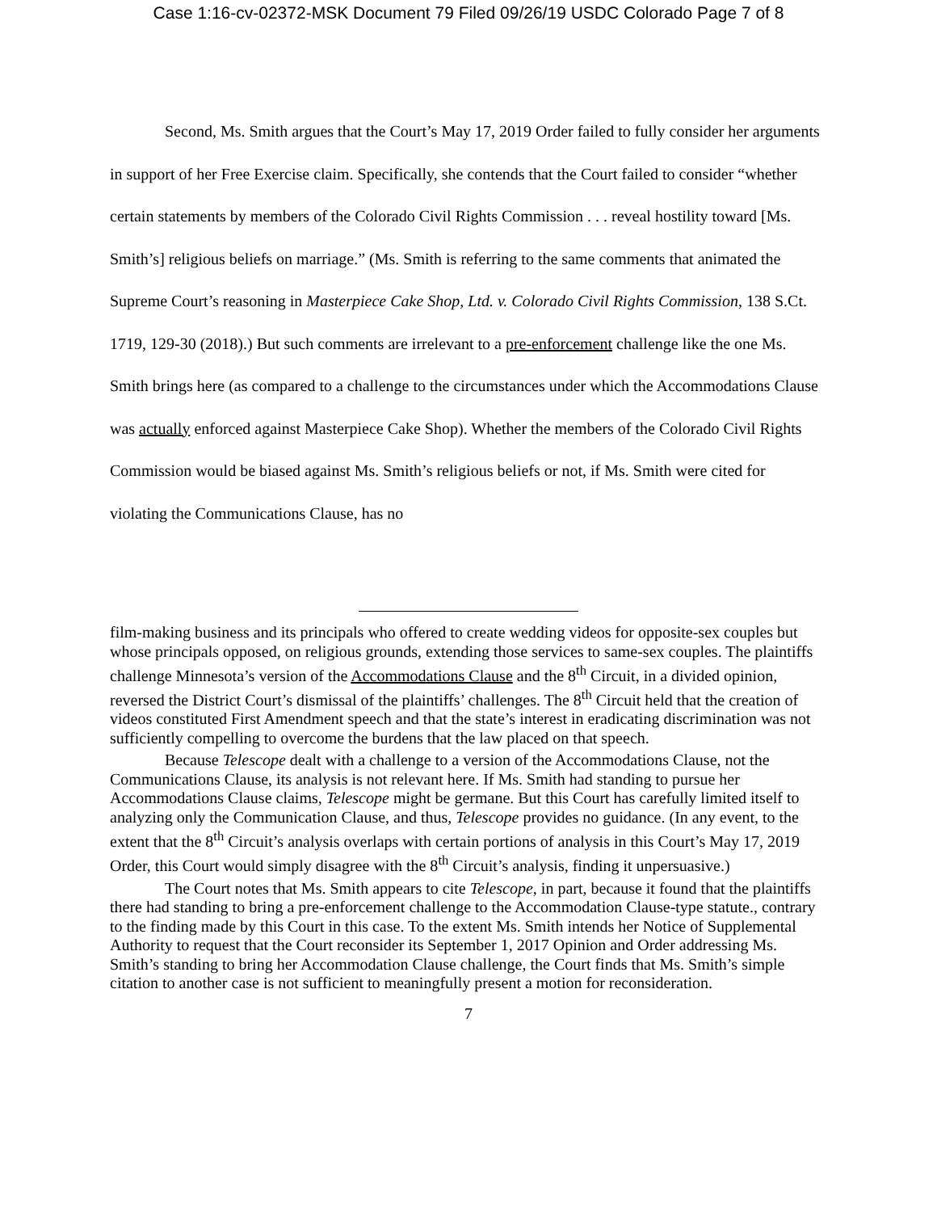Case 1:16-cv-02372-MSK Document 79 Filed 09/26/19 USDC Colorado Page 7 of 8
Second, Ms. Smith argues that the Court’s May 17, 2019 Order failed to fully consider her arguments in support of her Free Exercise claim. Specifically, she contends that the Court failed to consider “whether certain statements by members of the Colorado Civil Rights Commission . . . reveal hostility toward [Ms. Smith’s] religious beliefs on marriage.” (Ms. Smith is referring to the same comments that animated the Supreme Court’s reasoning in Masterpiece Cake Shop, Ltd. v. Colorado Civil Rights Commission, 138 S.Ct. 1719, 129-30 (2018).) But such comments are irrelevant to a pre-enforcement challenge like the one Ms. Smith brings here (as compared to a challenge to the circumstances under which the Accommodations Clause was actually enforced against Masterpiece Cake Shop). Whether the members of the Colorado Civil Rights Commission would be biased against Ms. Smith’s religious beliefs or not, if Ms. Smith were cited for violating the Communications Clause, has no
film-making business and its principals who offered to create wedding videos for opposite-sex couples but whose principals opposed, on religious grounds, extending those services to same-sex couples. The plaintiffs challenge Minnesota’s version of the Accommodations Clause and the 8<sup>th</sup> Circuit, in a divided opinion, reversed the District Court’s dismissal of the plaintiffs’ challenges. The 8<sup>th</sup> Circuit held that the creation of videos constituted First Amendment speech and that the state’s interest in eradicating discrimination was not sufficiently compelling to overcome the burdens that the law placed on that speech.
Because Telescope dealt with a challenge to a version of the Accommodations Clause, not the Communications Clause, its analysis is not relevant here. If Ms. Smith had standing to pursue her Accommodations Clause claims, Telescope might be germane. But this Court has carefully limited itself to analyzing only the Communication Clause, and thus, Telescope provides no guidance. (In any event, to the extent that the 8<sup>th</sup> Circuit’s analysis overlaps with certain portions of analysis in this Court’s May 17, 2019 Order, this Court would simply disagree with the 8<sup>th</sup> Circuit’s analysis, finding it unpersuasive.)
The Court notes that Ms. Smith appears to cite Telescope, in part, because it found that the plaintiffs there had standing to bring a pre-enforcement challenge to the Accommodation Clause-type statute., contrary to the finding made by this Court in this case. To the extent Ms. Smith intends her Notice of Supplemental Authority to request that the Court reconsider its September 1, 2017 Opinion and Order addressing Ms. Smith’s standing to bring her Accommodation Clause challenge, the Court finds that Ms. Smith’s simple citation to another case is not sufficient to meaningfully present a motion for reconsideration.
7